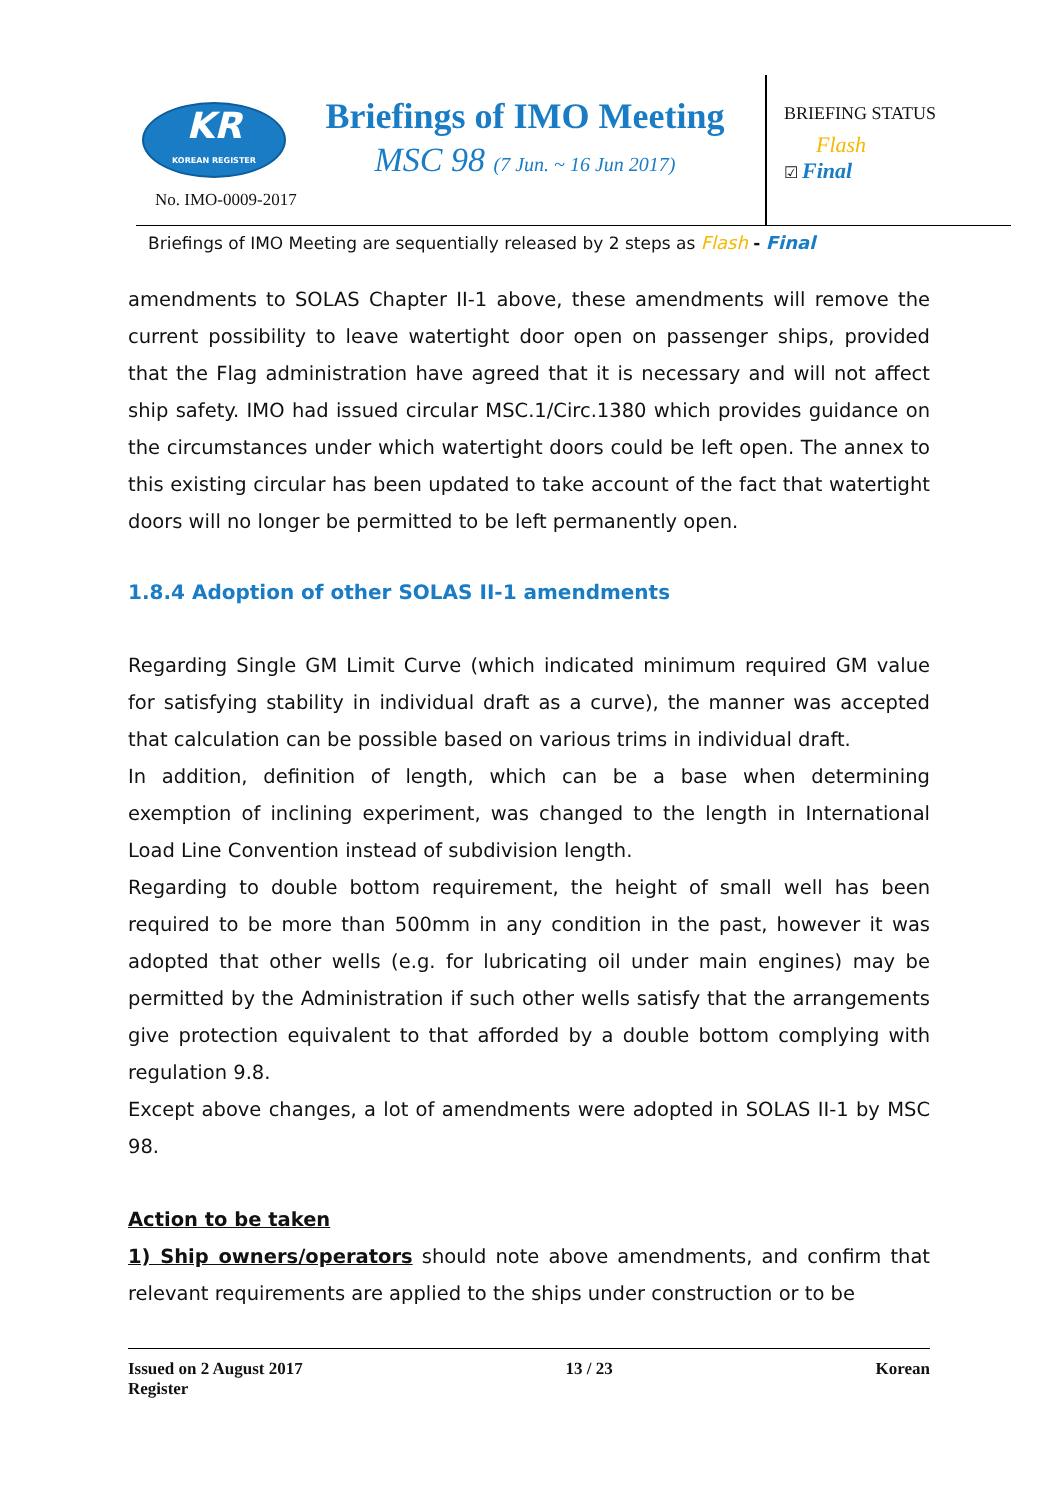KR
KOREAN REGISTER
No. IMO-0009-2017
Briefings of IMO Meeting
MSC 98 (7 Jun. ~ 16 Jun 2017)
BRIEFING STATUS
Flash
☑ Final
Briefings of IMO Meeting are sequentially released by 2 steps as Flash - Final
amendments to SOLAS Chapter II-1 above, these amendments will remove the current possibility to leave watertight door open on passenger ships, provided that the Flag administration have agreed that it is necessary and will not affect ship safety. IMO had issued circular MSC.1/Circ.1380 which provides guidance on the circumstances under which watertight doors could be left open. The annex to this existing circular has been updated to take account of the fact that watertight doors will no longer be permitted to be left permanently open.
1.8.4 Adoption of other SOLAS II-1 amendments
Regarding Single GM Limit Curve (which indicated minimum required GM value for satisfying stability in individual draft as a curve), the manner was accepted that calculation can be possible based on various trims in individual draft.
In addition, definition of length, which can be a base when determining exemption of inclining experiment, was changed to the length in International Load Line Convention instead of subdivision length.
Regarding to double bottom requirement, the height of small well has been required to be more than 500mm in any condition in the past, however it was adopted that other wells (e.g. for lubricating oil under main engines) may be permitted by the Administration if such other wells satisfy that the arrangements give protection equivalent to that afforded by a double bottom complying with regulation 9.8.
Except above changes, a lot of amendments were adopted in SOLAS II-1 by MSC 98.
Action to be taken
1) Ship owners/operators should note above amendments, and confirm that relevant requirements are applied to the ships under construction or to be
Issued on 2 August 2017
Register 13 / 23 Korean